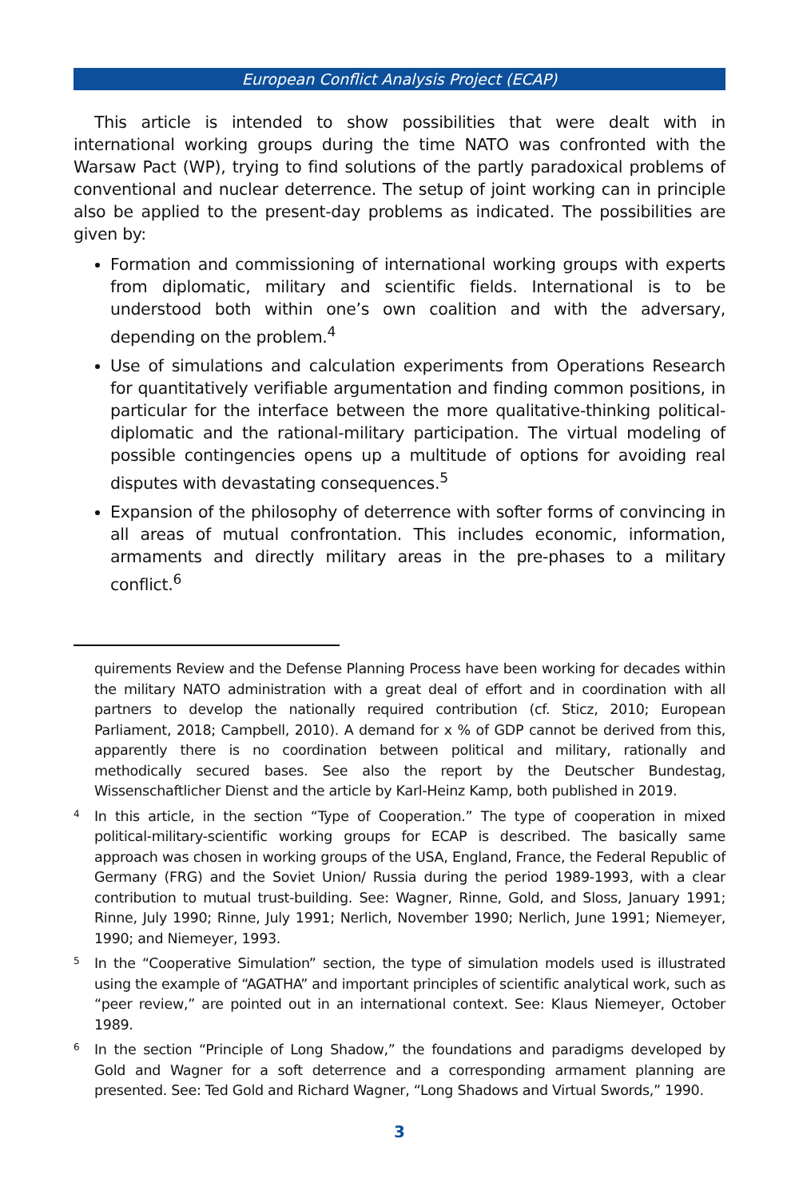European Conflict Analysis Project (ECAP)
This article is intended to show possibilities that were dealt with in international working groups during the time NATO was confronted with the Warsaw Pact (WP), trying to find solutions of the partly paradoxical problems of conventional and nuclear deterrence. The setup of joint working can in principle also be applied to the present-day problems as indicated. The possibilities are given by:
Formation and commissioning of international working groups with experts from diplomatic, military and scientific fields. International is to be understood both within one’s own coalition and with the adversary, depending on the problem.<sup>4</sup>
Use of simulations and calculation experiments from Operations Research for quantitatively verifiable argumentation and finding common positions, in particular for the interface between the more qualitative-thinking political-diplomatic and the rational-military participation. The virtual modeling of possible contingencies opens up a multitude of options for avoiding real disputes with devastating consequences.<sup>5</sup>
Expansion of the philosophy of deterrence with softer forms of convincing in all areas of mutual confrontation. This includes economic, information, armaments and directly military areas in the pre-phases to a military conflict.<sup>6</sup>
quirements Review and the Defense Planning Process have been working for decades within the military NATO administration with a great deal of effort and in coordination with all partners to develop the nationally required contribution (cf. Sticz, 2010; European Parliament, 2018; Campbell, 2010). A demand for x % of GDP cannot be derived from this, apparently there is no coordination between political and military, rationally and methodically secured bases. See also the report by the Deutscher Bundestag, Wissenschaftlicher Dienst and the article by Karl-Heinz Kamp, both published in 2019.
4 In this article, in the section “Type of Cooperation.” The type of cooperation in mixed political-military-scientific working groups for ECAP is described. The basically same approach was chosen in working groups of the USA, England, France, the Federal Republic of Germany (FRG) and the Soviet Union/ Russia during the period 1989-1993, with a clear contribution to mutual trust-building. See: Wagner, Rinne, Gold, and Sloss, January 1991; Rinne, July 1990; Rinne, July 1991; Nerlich, November 1990; Nerlich, June 1991; Niemeyer, 1990; and Niemeyer, 1993.
5 In the “Cooperative Simulation” section, the type of simulation models used is illustrated using the example of “AGATHA” and important principles of scientific analytical work, such as “peer review,” are pointed out in an international context. See: Klaus Niemeyer, October 1989.
6 In the section “Principle of Long Shadow,” the foundations and paradigms developed by Gold and Wagner for a soft deterrence and a corresponding armament planning are presented. See: Ted Gold and Richard Wagner, “Long Shadows and Virtual Swords,” 1990.
3